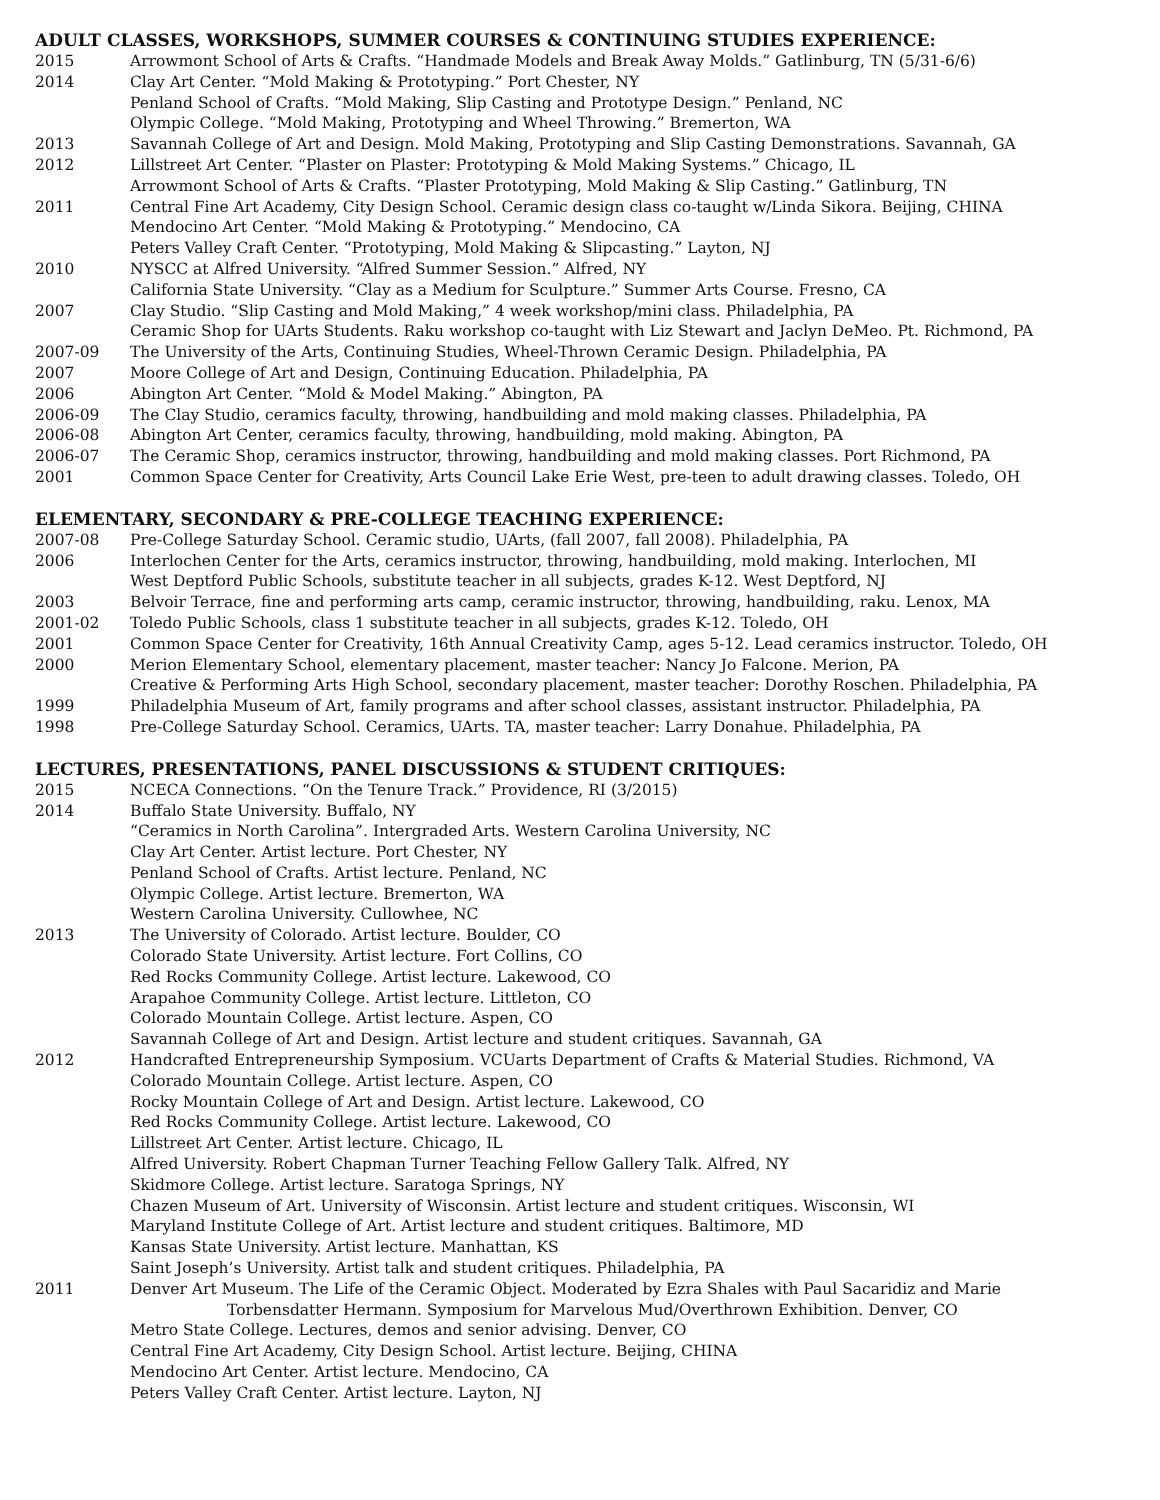ADULT CLASSES, WORKSHOPS, SUMMER COURSES & CONTINUING STUDIES EXPERIENCE:
2015 Arrowmont School of Arts & Crafts. “Handmade Models and Break Away Molds.” Gatlinburg, TN (5/31-6/6)
2014 Clay Art Center. “Mold Making & Prototyping.” Port Chester, NY
Penland School of Crafts. “Mold Making, Slip Casting and Prototype Design.” Penland, NC
Olympic College. “Mold Making, Prototyping and Wheel Throwing.” Bremerton, WA
2013 Savannah College of Art and Design. Mold Making, Prototyping and Slip Casting Demonstrations. Savannah, GA
2012 Lillstreet Art Center. “Plaster on Plaster: Prototyping & Mold Making Systems.” Chicago, IL
Arrowmont School of Arts & Crafts. “Plaster Prototyping, Mold Making & Slip Casting.” Gatlinburg, TN
2011 Central Fine Art Academy, City Design School. Ceramic design class co-taught w/Linda Sikora. Beijing, CHINA
Mendocino Art Center. “Mold Making & Prototyping.” Mendocino, CA
Peters Valley Craft Center. “Prototyping, Mold Making & Slipcasting.” Layton, NJ
2010 NYSCC at Alfred University. “Alfred Summer Session.” Alfred, NY
California State University. “Clay as a Medium for Sculpture.” Summer Arts Course. Fresno, CA
2007 Clay Studio. “Slip Casting and Mold Making,” 4 week workshop/mini class. Philadelphia, PA
Ceramic Shop for UArts Students. Raku workshop co-taught with Liz Stewart and Jaclyn DeMeo. Pt. Richmond, PA
2007-09 The University of the Arts, Continuing Studies, Wheel-Thrown Ceramic Design. Philadelphia, PA
2007 Moore College of Art and Design, Continuing Education. Philadelphia, PA
2006 Abington Art Center. “Mold & Model Making.” Abington, PA
2006-09 The Clay Studio, ceramics faculty, throwing, handbuilding and mold making classes. Philadelphia, PA
2006-08 Abington Art Center, ceramics faculty, throwing, handbuilding, mold making. Abington, PA
2006-07 The Ceramic Shop, ceramics instructor, throwing, handbuilding and mold making classes. Port Richmond, PA
2001 Common Space Center for Creativity, Arts Council Lake Erie West, pre-teen to adult drawing classes. Toledo, OH
ELEMENTARY, SECONDARY & PRE-COLLEGE TEACHING EXPERIENCE:
2007-08 Pre-College Saturday School. Ceramic studio, UArts, (fall 2007, fall 2008). Philadelphia, PA
2006 Interlochen Center for the Arts, ceramics instructor, throwing, handbuilding, mold making. Interlochen, MI
West Deptford Public Schools, substitute teacher in all subjects, grades K-12. West Deptford, NJ
2003 Belvoir Terrace, fine and performing arts camp, ceramic instructor, throwing, handbuilding, raku. Lenox, MA
2001-02 Toledo Public Schools, class 1 substitute teacher in all subjects, grades K-12. Toledo, OH
2001 Common Space Center for Creativity, 16th Annual Creativity Camp, ages 5-12. Lead ceramics instructor. Toledo, OH
2000 Merion Elementary School, elementary placement, master teacher: Nancy Jo Falcone. Merion, PA
Creative & Performing Arts High School, secondary placement, master teacher: Dorothy Roschen. Philadelphia, PA
1999 Philadelphia Museum of Art, family programs and after school classes, assistant instructor. Philadelphia, PA
1998 Pre-College Saturday School. Ceramics, UArts. TA, master teacher: Larry Donahue. Philadelphia, PA
LECTURES, PRESENTATIONS, PANEL DISCUSSIONS & STUDENT CRITIQUES:
2015 NCECA Connections. “On the Tenure Track.” Providence, RI (3/2015)
2014 Buffalo State University. Buffalo, NY
“Ceramics in North Carolina”. Intergraded Arts. Western Carolina University, NC
Clay Art Center. Artist lecture. Port Chester, NY
Penland School of Crafts. Artist lecture. Penland, NC
Olympic College. Artist lecture. Bremerton, WA
Western Carolina University. Cullowhee, NC
2013 The University of Colorado. Artist lecture. Boulder, CO
Colorado State University. Artist lecture. Fort Collins, CO
Red Rocks Community College. Artist lecture. Lakewood, CO
Arapahoe Community College. Artist lecture. Littleton, CO
Colorado Mountain College. Artist lecture. Aspen, CO
Savannah College of Art and Design. Artist lecture and student critiques. Savannah, GA
2012 Handcrafted Entrepreneurship Symposium. VCUarts Department of Crafts & Material Studies. Richmond, VA
Colorado Mountain College. Artist lecture. Aspen, CO
Rocky Mountain College of Art and Design. Artist lecture. Lakewood, CO
Red Rocks Community College. Artist lecture. Lakewood, CO
Lillstreet Art Center. Artist lecture. Chicago, IL
Alfred University. Robert Chapman Turner Teaching Fellow Gallery Talk. Alfred, NY
Skidmore College. Artist lecture. Saratoga Springs, NY
Chazen Museum of Art. University of Wisconsin. Artist lecture and student critiques. Wisconsin, WI
Maryland Institute College of Art. Artist lecture and student critiques. Baltimore, MD
Kansas State University. Artist lecture. Manhattan, KS
Saint Joseph’s University. Artist talk and student critiques. Philadelphia, PA
2011 Denver Art Museum. The Life of the Ceramic Object. Moderated by Ezra Shales with Paul Sacaridiz and Marie
Torbensdatter Hermann. Symposium for Marvelous Mud/Overthrown Exhibition. Denver, CO
Metro State College. Lectures, demos and senior advising. Denver, CO
Central Fine Art Academy, City Design School. Artist lecture. Beijing, CHINA
Mendocino Art Center. Artist lecture. Mendocino, CA
Peters Valley Craft Center. Artist lecture. Layton, NJ